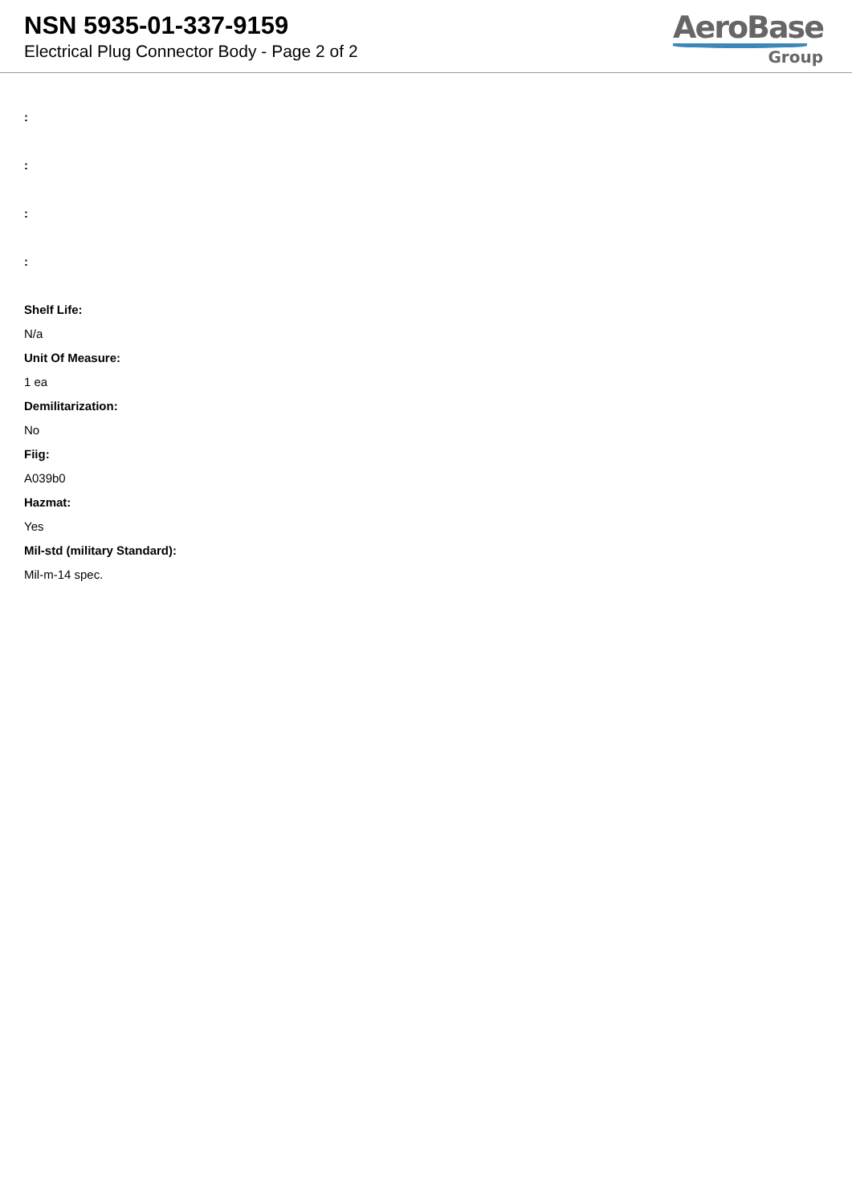NSN 5935-01-337-9159
Electrical Plug Connector Body - Page 2 of 2
AeroBase
Group
:
:
:
:
Shelf Life:
N/a
Unit Of Measure:
1 ea
Demilitarization:
No
Fiig:
A039b0
Hazmat:
Yes
Mil-std (military Standard):
Mil-m-14 spec.